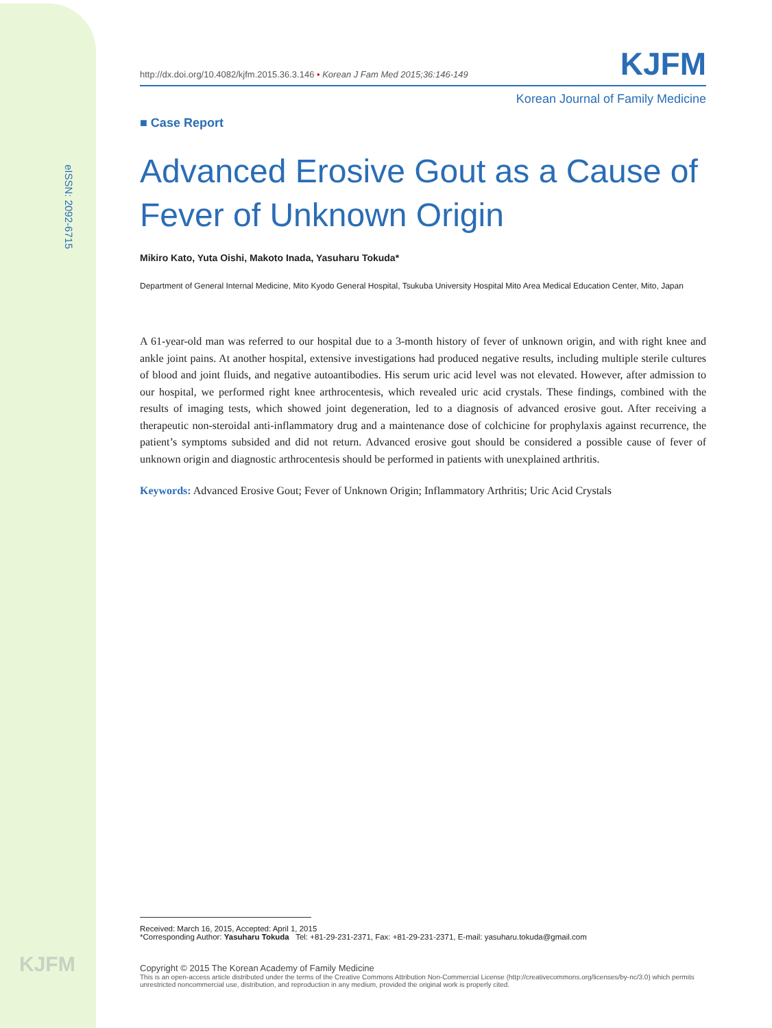eISSN: 2092-6715
KJFM
http://dx.doi.org/10.4082/kjfm.2015.36.3.146 • Korean J Fam Med 2015;36:146-149
KJFM
Korean Journal of Family Medicine
■ Case Report
Advanced Erosive Gout as a Cause of Fever of Unknown Origin
Mikiro Kato, Yuta Oishi, Makoto Inada, Yasuharu Tokuda*
Department of General Internal Medicine, Mito Kyodo General Hospital, Tsukuba University Hospital Mito Area Medical Education Center, Mito, Japan
A 61-year-old man was referred to our hospital due to a 3-month history of fever of unknown origin, and with right knee and ankle joint pains. At another hospital, extensive investigations had produced negative results, including multiple sterile cultures of blood and joint fluids, and negative autoantibodies. His serum uric acid level was not elevated. However, after admission to our hospital, we performed right knee arthrocentesis, which revealed uric acid crystals. These findings, combined with the results of imaging tests, which showed joint degeneration, led to a diagnosis of advanced erosive gout. After receiving a therapeutic non-steroidal anti-inflammatory drug and a maintenance dose of colchicine for prophylaxis against recurrence, the patient’s symptoms subsided and did not return. Advanced erosive gout should be considered a possible cause of fever of unknown origin and diagnostic arthrocentesis should be performed in patients with unexplained arthritis.
Keywords: Advanced Erosive Gout; Fever of Unknown Origin; Inflammatory Arthritis; Uric Acid Crystals
Received: March 16, 2015, Accepted: April 1, 2015
*Corresponding Author: Yasuharu Tokuda Tel: +81-29-231-2371, Fax: +81-29-231-2371, E-mail: yasuharu.tokuda@gmail.com
Copyright © 2015 The Korean Academy of Family Medicine
This is an open-access article distributed under the terms of the Creative Commons Attribution Non-Commercial License (http://creativecommons.org/licenses/by-nc/3.0) which permits unrestricted noncommercial use, distribution, and reproduction in any medium, provided the original work is properly cited.